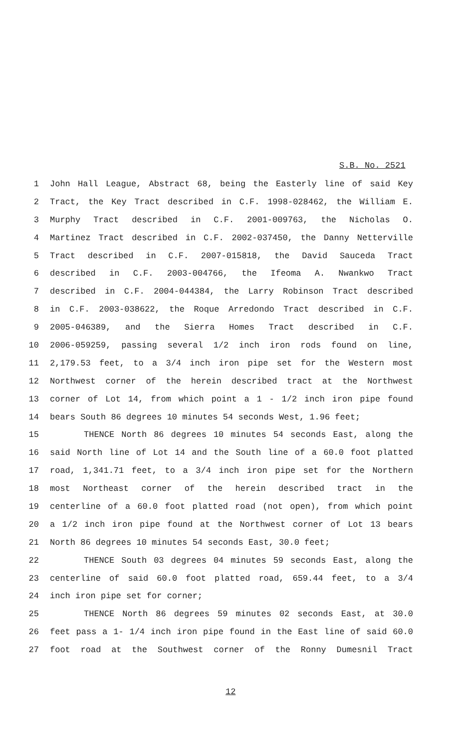S.B. No. 2521
1 John Hall League, Abstract 68, being the Easterly line of said Key
2 Tract, the Key Tract described in C.F. 1998-028462, the William E.
3 Murphy Tract described in C.F. 2001-009763, the Nicholas O.
4 Martinez Tract described in C.F. 2002-037450, the Danny Netterville
5 Tract described in C.F. 2007-015818, the David Sauceda Tract
6 described in C.F. 2003-004766, the Ifeoma A. Nwankwo Tract
7 described in C.F. 2004-044384, the Larry Robinson Tract described
8 in C.F. 2003-038622, the Roque Arredondo Tract described in C.F.
9 2005-046389, and the Sierra Homes Tract described in C.F.
10 2006-059259, passing several 1/2 inch iron rods found on line,
11 2,179.53 feet, to a 3/4 inch iron pipe set for the Western most
12 Northwest corner of the herein described tract at the Northwest
13 corner of Lot 14, from which point a 1 - 1/2 inch iron pipe found
14 bears South 86 degrees 10 minutes 54 seconds West, 1.96 feet;
15 THENCE North 86 degrees 10 minutes 54 seconds East, along the
16 said North line of Lot 14 and the South line of a 60.0 foot platted
17 road, 1,341.71 feet, to a 3/4 inch iron pipe set for the Northern
18 most Northeast corner of the herein described tract in the
19 centerline of a 60.0 foot platted road (not open), from which point
20 a 1/2 inch iron pipe found at the Northwest corner of Lot 13 bears
21 North 86 degrees 10 minutes 54 seconds East, 30.0 feet;
22 THENCE South 03 degrees 04 minutes 59 seconds East, along the
23 centerline of said 60.0 foot platted road, 659.44 feet, to a 3/4
24 inch iron pipe set for corner;
25 THENCE North 86 degrees 59 minutes 02 seconds East, at 30.0
26 feet pass a 1- 1/4 inch iron pipe found in the East line of said 60.0
27 foot road at the Southwest corner of the Ronny Dumesnil Tract
12